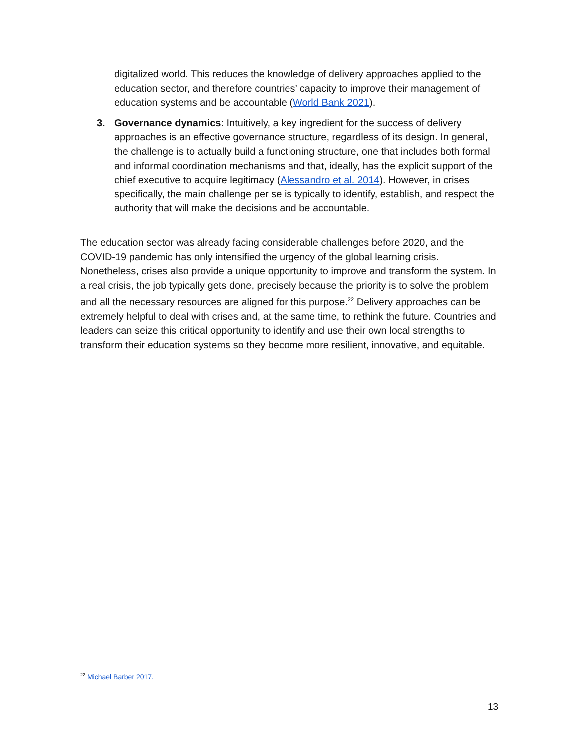digitalized world. This reduces the knowledge of delivery approaches applied to the education sector, and therefore countries’ capacity to improve their management of education systems and be accountable (World Bank 2021).
3. Governance dynamics: Intuitively, a key ingredient for the success of delivery approaches is an effective governance structure, regardless of its design. In general, the challenge is to actually build a functioning structure, one that includes both formal and informal coordination mechanisms and that, ideally, has the explicit support of the chief executive to acquire legitimacy (Alessandro et al. 2014). However, in crises specifically, the main challenge per se is typically to identify, establish, and respect the authority that will make the decisions and be accountable.
The education sector was already facing considerable challenges before 2020, and the COVID-19 pandemic has only intensified the urgency of the global learning crisis. Nonetheless, crises also provide a unique opportunity to improve and transform the system. In a real crisis, the job typically gets done, precisely because the priority is to solve the problem and all the necessary resources are aligned for this purpose.<sup>22</sup> Delivery approaches can be extremely helpful to deal with crises and, at the same time, to rethink the future. Countries and leaders can seize this critical opportunity to identify and use their own local strengths to transform their education systems so they become more resilient, innovative, and equitable.
<sup>22</sup> Michael Barber 2017.
13